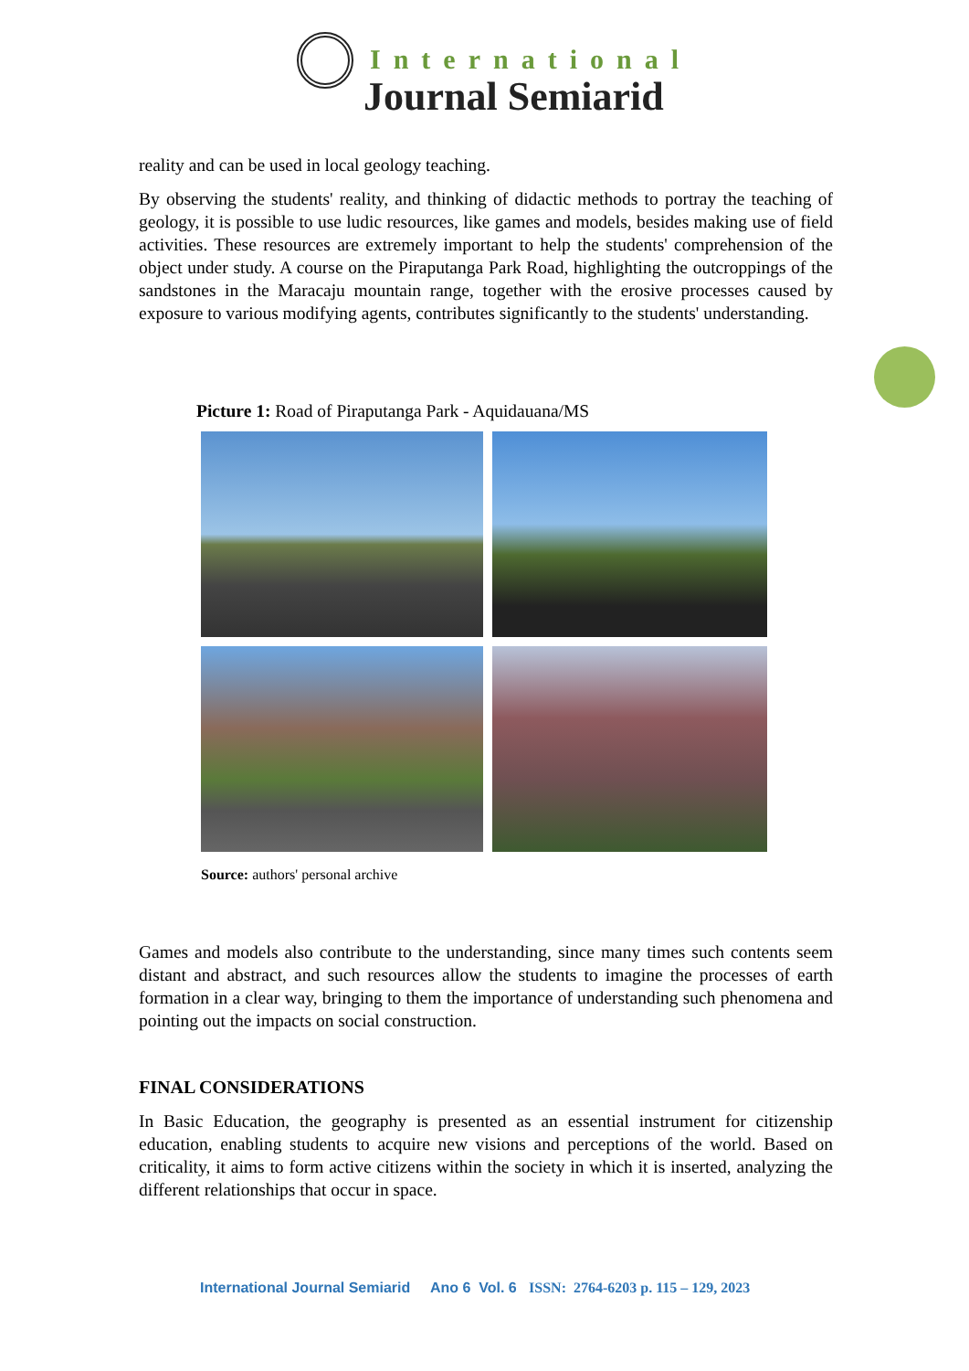International
Journal Semiarid
reality and can be used in local geology teaching.
By observing the students' reality, and thinking of didactic methods to portray the teaching of geology, it is possible to use ludic resources, like games and models, besides making use of field activities. These resources are extremely important to help the students' comprehension of the object under study. A course on the Piraputanga Park Road, highlighting the outcroppings of the sandstones in the Maracaju mountain range, together with the erosive processes caused by exposure to various modifying agents, contributes significantly to the students' understanding.
Picture 1: Road of Piraputanga Park - Aquidauana/MS
Source: authors' personal archive
Games and models also contribute to the understanding, since many times such contents seem distant and abstract, and such resources allow the students to imagine the processes of earth formation in a clear way, bringing to them the importance of understanding such phenomena and pointing out the impacts on social construction.
FINAL CONSIDERATIONS
In Basic Education, the geography is presented as an essential instrument for citizenship education, enabling students to acquire new visions and perceptions of the world. Based on criticality, it aims to form active citizens within the society in which it is inserted, analyzing the different relationships that occur in space.
International Journal Semiarid Ano 6 Vol. 6 ISSN: 2764-6203 p. 115 – 129, 2023